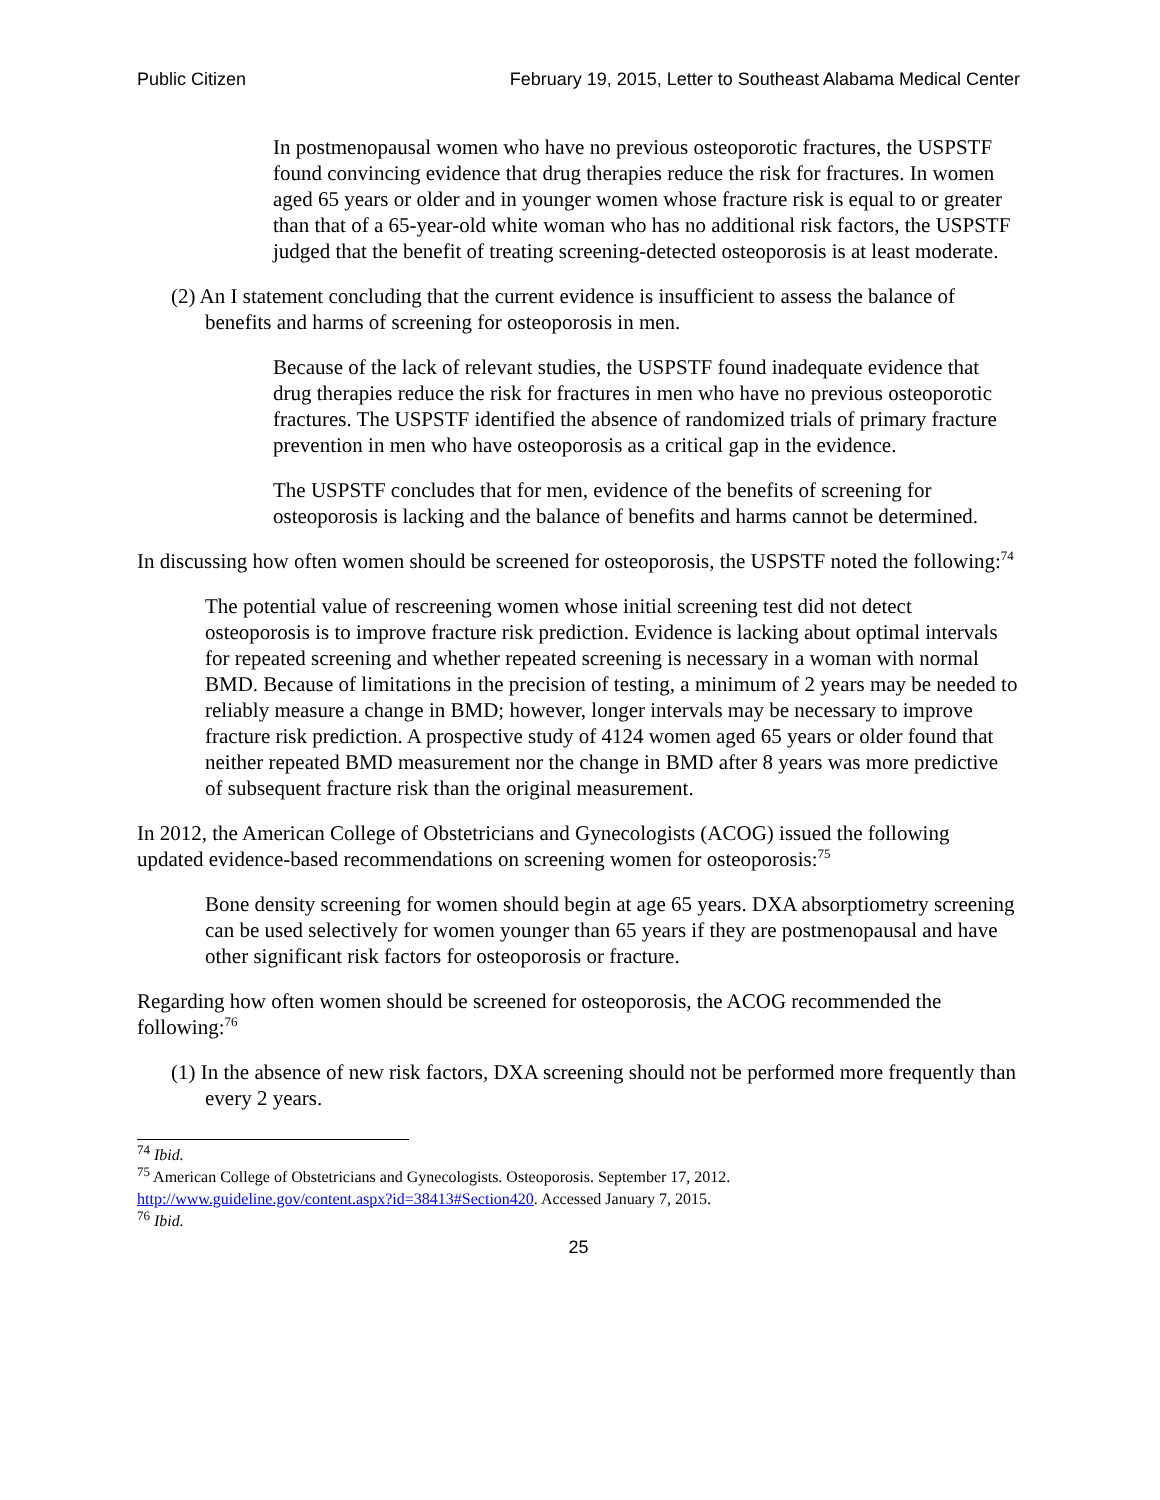Public Citizen February 19, 2015, Letter to Southeast Alabama Medical Center
In postmenopausal women who have no previous osteoporotic fractures, the USPSTF found convincing evidence that drug therapies reduce the risk for fractures. In women aged 65 years or older and in younger women whose fracture risk is equal to or greater than that of a 65-year-old white woman who has no additional risk factors, the USPSTF judged that the benefit of treating screening-detected osteoporosis is at least moderate.
(2) An I statement concluding that the current evidence is insufficient to assess the balance of benefits and harms of screening for osteoporosis in men.
Because of the lack of relevant studies, the USPSTF found inadequate evidence that drug therapies reduce the risk for fractures in men who have no previous osteoporotic fractures. The USPSTF identified the absence of randomized trials of primary fracture prevention in men who have osteoporosis as a critical gap in the evidence.
The USPSTF concludes that for men, evidence of the benefits of screening for osteoporosis is lacking and the balance of benefits and harms cannot be determined.
In discussing how often women should be screened for osteoporosis, the USPSTF noted the following:<sup>74</sup>
The potential value of rescreening women whose initial screening test did not detect osteoporosis is to improve fracture risk prediction. Evidence is lacking about optimal intervals for repeated screening and whether repeated screening is necessary in a woman with normal BMD. Because of limitations in the precision of testing, a minimum of 2 years may be needed to reliably measure a change in BMD; however, longer intervals may be necessary to improve fracture risk prediction. A prospective study of 4124 women aged 65 years or older found that neither repeated BMD measurement nor the change in BMD after 8 years was more predictive of subsequent fracture risk than the original measurement.
In 2012, the American College of Obstetricians and Gynecologists (ACOG) issued the following updated evidence-based recommendations on screening women for osteoporosis:<sup>75</sup>
Bone density screening for women should begin at age 65 years. DXA absorptiometry screening can be used selectively for women younger than 65 years if they are postmenopausal and have other significant risk factors for osteoporosis or fracture.
Regarding how often women should be screened for osteoporosis, the ACOG recommended the following:<sup>76</sup>
(1) In the absence of new risk factors, DXA screening should not be performed more frequently than every 2 years.
<sup>74</sup> Ibid.
<sup>75</sup> American College of Obstetricians and Gynecologists. Osteoporosis. September 17, 2012. http://www.guideline.gov/content.aspx?id=38413#Section420. Accessed January 7, 2015.
<sup>76</sup> Ibid.
25